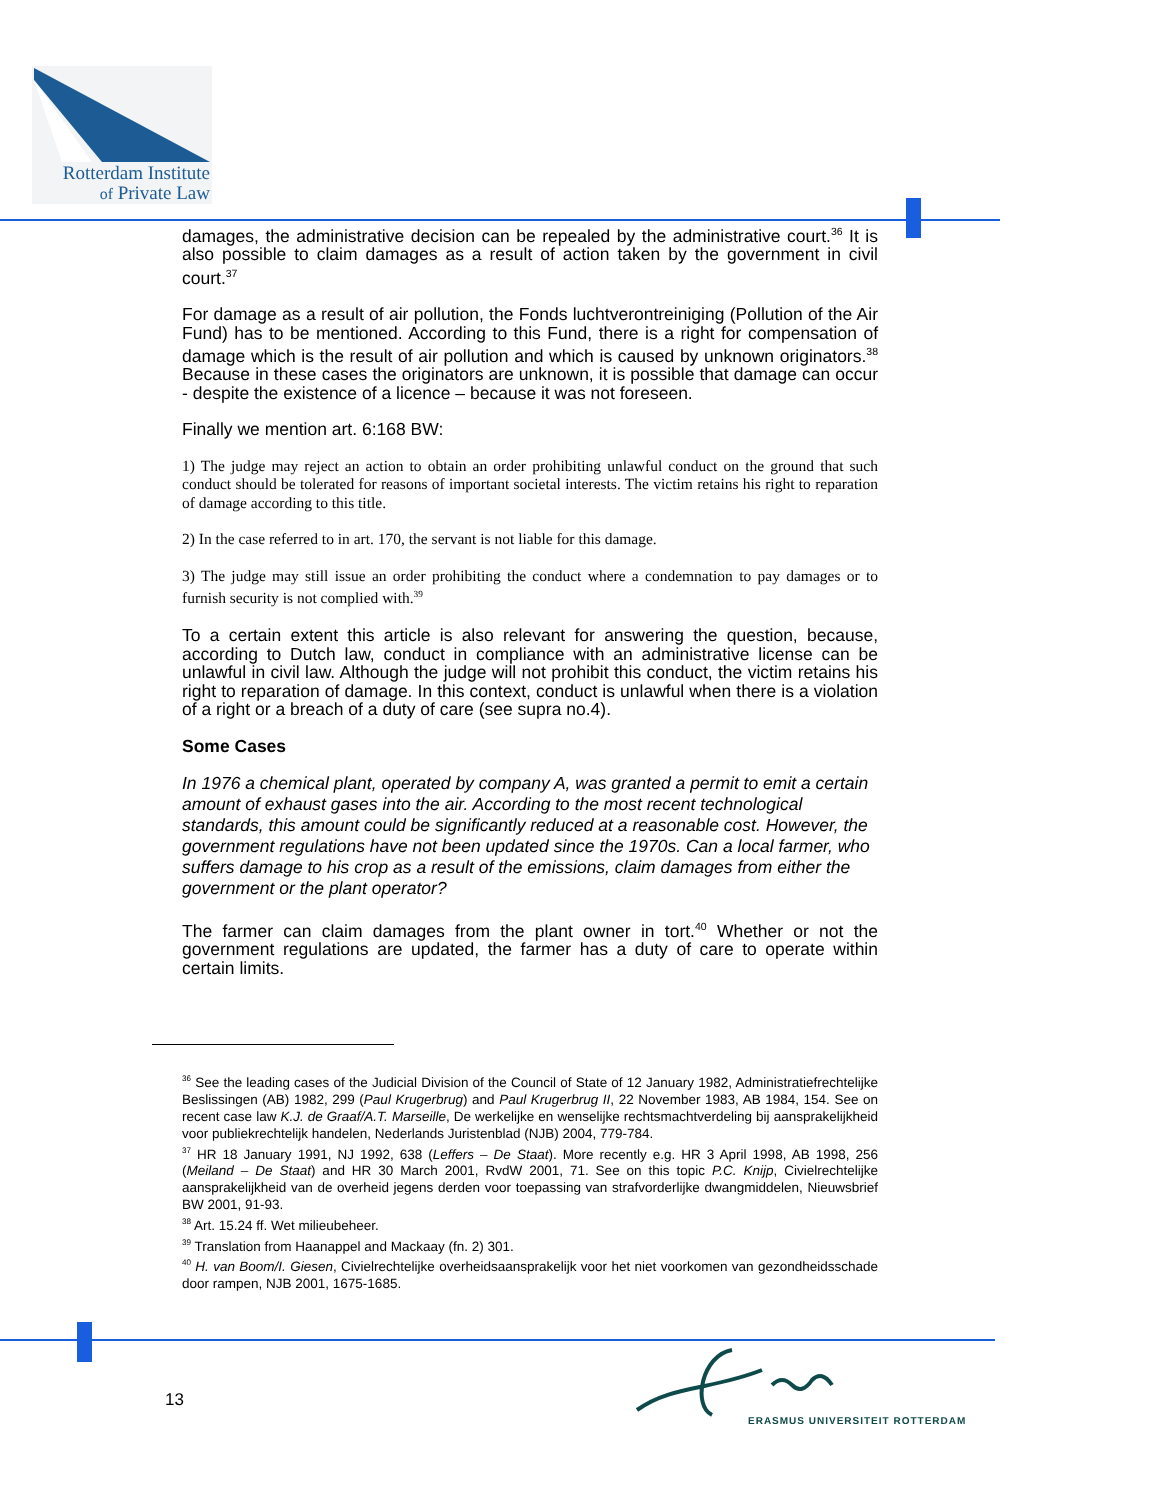Rotterdam Institute
of Private Law
damages, the administrative decision can be repealed by the administrative court.<sup>36</sup> It is also possible to claim damages as a result of action taken by the government in civil court.<sup>37</sup>
For damage as a result of air pollution, the Fonds luchtverontreiniging (Pollution of the Air Fund) has to be mentioned. According to this Fund, there is a right for compensation of damage which is the result of air pollution and which is caused by unknown originators.<sup>38</sup> Because in these cases the originators are unknown, it is possible that damage can occur - despite the existence of a licence – because it was not foreseen.
Finally we mention art. 6:168 BW:
1) The judge may reject an action to obtain an order prohibiting unlawful conduct on the ground that such conduct should be tolerated for reasons of important societal interests. The victim retains his right to reparation of damage according to this title.
2) In the case referred to in art. 170, the servant is not liable for this damage.
3) The judge may still issue an order prohibiting the conduct where a condemnation to pay damages or to furnish security is not complied with.<sup>39</sup>
To a certain extent this article is also relevant for answering the question, because, according to Dutch law, conduct in compliance with an administrative license can be unlawful in civil law. Although the judge will not prohibit this conduct, the victim retains his right to reparation of damage. In this context, conduct is unlawful when there is a violation of a right or a breach of a duty of care (see supra no.4).
Some Cases
In 1976 a chemical plant, operated by company A, was granted a permit to emit a certain amount of exhaust gases into the air. According to the most recent technological standards, this amount could be significantly reduced at a reasonable cost. However, the government regulations have not been updated since the 1970s. Can a local farmer, who suffers damage to his crop as a result of the emissions, claim damages from either the government or the plant operator?
The farmer can claim damages from the plant owner in tort.<sup>40</sup> Whether or not the government regulations are updated, the farmer has a duty of care to operate within certain limits.
<sup>36</sup> See the leading cases of the Judicial Division of the Council of State of 12 January 1982, Administratiefrechtelijke Beslissingen (AB) 1982, 299 (Paul Krugerbrug) and Paul Krugerbrug II, 22 November 1983, AB 1984, 154. See on recent case law K.J. de Graaf/A.T. Marseille, De werkelijke en wenselijke rechtsmachtverdeling bij aansprakelijkheid voor publiekrechtelijk handelen, Nederlands Juristenblad (NJB) 2004, 779-784.
<sup>37</sup> HR 18 January 1991, NJ 1992, 638 (Leffers – De Staat). More recently e.g. HR 3 April 1998, AB 1998, 256 (Meiland – De Staat) and HR 30 March 2001, RvdW 2001, 71. See on this topic P.C. Knijp, Civielrechtelijke aansprakelijkheid van de overheid jegens derden voor toepassing van strafvorderlijke dwangmiddelen, Nieuwsbrief BW 2001, 91-93.
<sup>38</sup> Art. 15.24 ff. Wet milieubeheer.
<sup>39</sup> Translation from Haanappel and Mackaay (fn. 2) 301.
<sup>40</sup> H. van Boom/I. Giesen, Civielrechtelijke overheidsaansprakelijk voor het niet voorkomen van gezondheidsschade door rampen, NJB 2001, 1675-1685.
13
ERASMUS UNIVERSITEIT ROTTERDAM